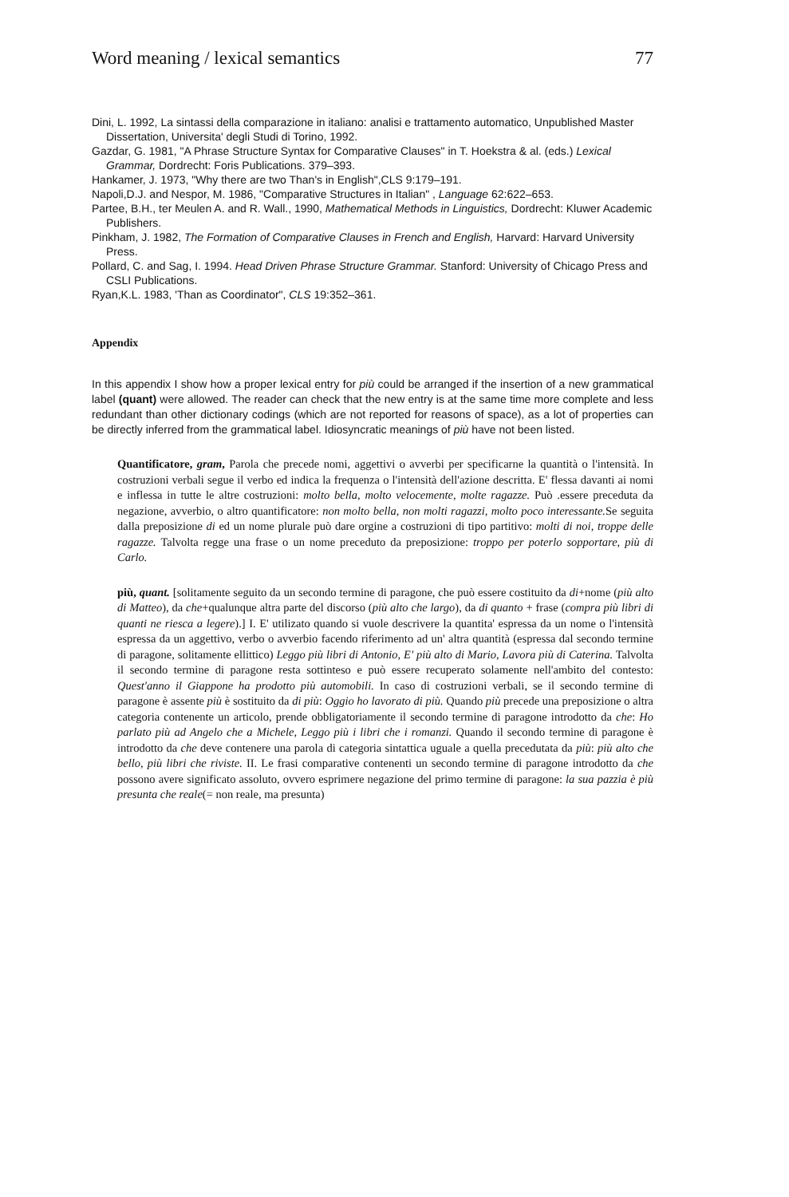Word meaning / lexical semantics 77
Dini, L. 1992, La sintassi della comparazione in italiano: analisi e trattamento automatico, Unpublished Master Dissertation, Universita' degli Studi di Torino, 1992.
Gazdar, G. 1981, "A Phrase Structure Syntax for Comparative Clauses" in T. Hoekstra & al. (eds.) Lexical Grammar, Dordrecht: Foris Publications. 379–393.
Hankamer, J. 1973, "Why there are two Than's in English",CLS 9:179–191.
Napoli,D.J. and Nespor, M. 1986, "Comparative Structures in Italian" , Language 62:622–653.
Partee, B.H., ter Meulen A. and R. Wall., 1990, Mathematical Methods in Linguistics, Dordrecht: Kluwer Academic Publishers.
Pinkham, J. 1982, The Formation of Comparative Clauses in French and English, Harvard: Harvard University Press.
Pollard, C. and Sag, I. 1994. Head Driven Phrase Structure Grammar. Stanford: University of Chicago Press and CSLI Publications.
Ryan,K.L. 1983, 'Than as Coordinator", CLS 19:352–361.
Appendix
In this appendix I show how a proper lexical entry for più could be arranged if the insertion of a new grammatical label (quant) were allowed. The reader can check that the new entry is at the same time more complete and less redundant than other dictionary codings (which are not reported for reasons of space), as a lot of properties can be directly inferred from the grammatical label. Idiosyncratic meanings of più have not been listed.
Quantificatore, gram, Parola che precede nomi, aggettivi o avverbi per specificarne la quantità o l'intensità. In costruzioni verbali segue il verbo ed indica la frequenza o l'intensità dell'azione descritta. E' flessa davanti ai nomi e inflessa in tutte le altre costruzioni: molto bella, molto velocemente, molte ragazze. Può .essere preceduta da negazione, avverbio, o altro quantificatore: non molto bella, non molti ragazzi, molto poco interessante. Se seguita dalla preposizione di ed un nome plurale può dare orgine a costruzioni di tipo partitivo: molti di noi, troppe delle ragazze. Talvolta regge una frase o un nome preceduto da preposizione: troppo per poterlo sopportare, più di Carlo.
più, quant. [solitamente seguito da un secondo termine di paragone, che può essere costituito da di+nome (più alto di Matteo), da che+qualunque altra parte del discorso (più alto che largo), da di quanto + frase (compra più libri di quanti ne riesca a legere).] I. E' utilizato quando si vuole descrivere la quantita' espressa da un nome o l'intensità espressa da un aggettivo, verbo o avverbio facendo riferimento ad un' altra quantità (espressa dal secondo termine di paragone, solitamente ellittico) Leggo più libri di Antonio, E' più alto di Mario, Lavora più di Caterina. Talvolta il secondo termine di paragone resta sottinteso e può essere recuperato solamente nell'ambito del contesto: Quest'anno il Giappone ha prodotto più automobili. In caso di costruzioni verbali, se il secondo termine di paragone è assente più è sostituito da di più: Oggio ho lavorato di più. Quando più precede una preposizione o altra categoria contenente un articolo, prende obbligatoriamente il secondo termine di paragone introdotto da che: Ho parlato più ad Angelo che a Michele, Leggo più i libri che i romanzi. Quando il secondo termine di paragone è introdotto da che deve contenere una parola di categoria sintattica uguale a quella precedutata da più: più alto che bello, più libri che riviste. II. Le frasi comparative contenenti un secondo termine di paragone introdotto da che possono avere significato assoluto, ovvero esprimere negazione del primo termine di paragone: la sua pazzia è più presunta che reale(= non reale, ma presunta)